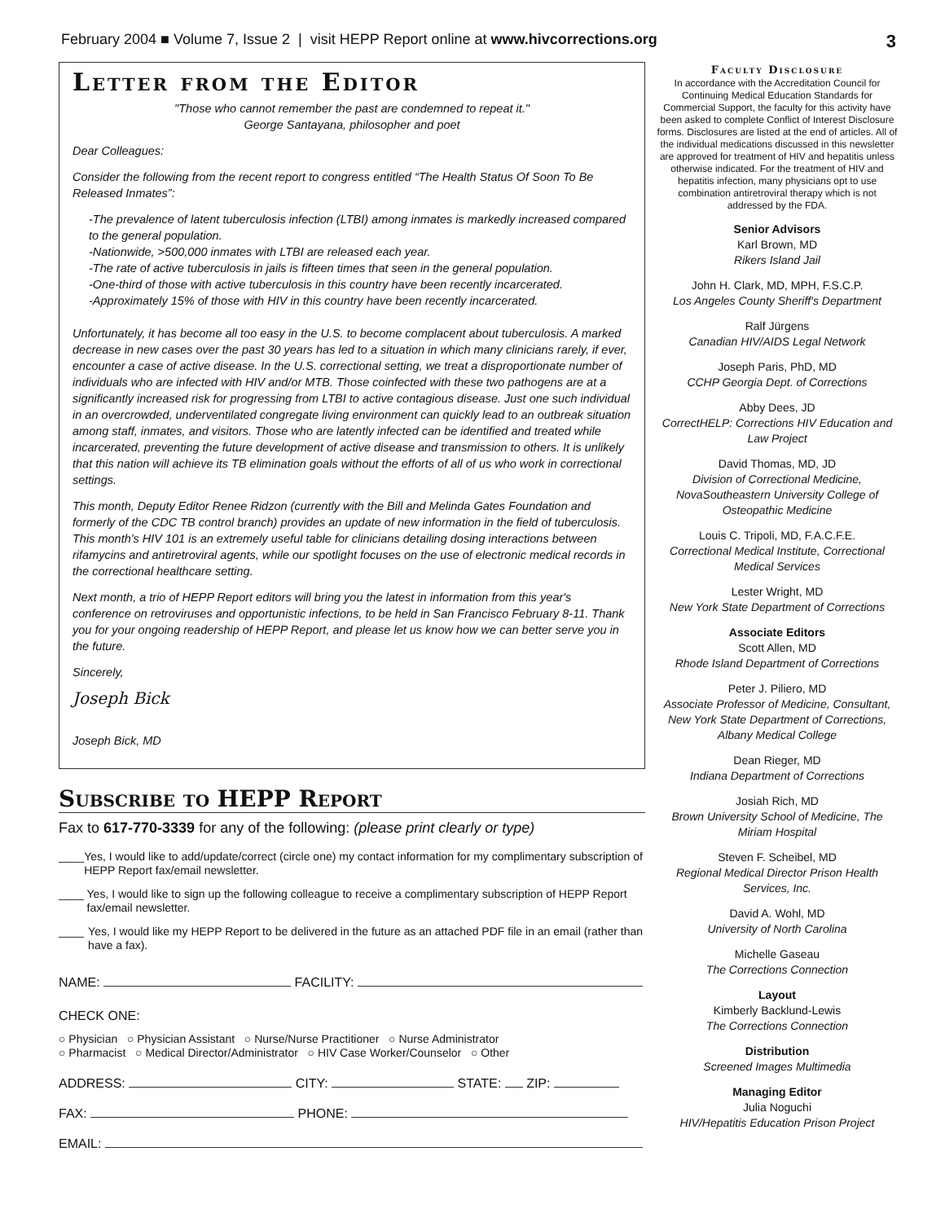February 2004 ■ Volume 7, Issue 2 | visit HEPP Report online at www.hivcorrections.org 3
Letter from the Editor
"Those who cannot remember the past are condemned to repeat it."
George Santayana, philosopher and poet
Dear Colleagues:
Consider the following from the recent report to congress entitled “The Health Status Of Soon To Be Released Inmates”:
-The prevalence of latent tuberculosis infection (LTBI) among inmates is markedly increased compared to the general population.
-Nationwide, >500,000 inmates with LTBI are released each year.
-The rate of active tuberculosis in jails is fifteen times that seen in the general population.
-One-third of those with active tuberculosis in this country have been recently incarcerated.
-Approximately 15% of those with HIV in this country have been recently incarcerated.
Unfortunately, it has become all too easy in the U.S. to become complacent about tuberculosis. A marked decrease in new cases over the past 30 years has led to a situation in which many clinicians rarely, if ever, encounter a case of active disease. In the U.S. correctional setting, we treat a disproportionate number of individuals who are infected with HIV and/or MTB. Those coinfected with these two pathogens are at a significantly increased risk for progressing from LTBI to active contagious disease. Just one such individual in an overcrowded, underventilated congregate living environment can quickly lead to an outbreak situation among staff, inmates, and visitors. Those who are latently infected can be identified and treated while incarcerated, preventing the future development of active disease and transmission to others. It is unlikely that this nation will achieve its TB elimination goals without the efforts of all of us who work in correctional settings.
This month, Deputy Editor Renee Ridzon (currently with the Bill and Melinda Gates Foundation and formerly of the CDC TB control branch) provides an update of new information in the field of tuberculosis. This month's HIV 101 is an extremely useful table for clinicians detailing dosing interactions between rifamycins and antiretroviral agents, while our spotlight focuses on the use of electronic medical records in the correctional healthcare setting.
Next month, a trio of HEPP Report editors will bring you the latest in information from this year's conference on retroviruses and opportunistic infections, to be held in San Francisco February 8-11. Thank you for your ongoing readership of HEPP Report, and please let us know how we can better serve you in the future.
Sincerely,
Joseph Bick
Joseph Bick, MD
Subscribe to HEPP Report
Fax to 617-770-3339 for any of the following: (please print clearly or type)
____ Yes, I would like to add/update/correct (circle one) my contact information for my complimentary subscription of HEPP Report fax/email newsletter.
____ Yes, I would like to sign up the following colleague to receive a complimentary subscription of HEPP Report fax/email newsletter.
____ Yes, I would like my HEPP Report to be delivered in the future as an attached PDF file in an email (rather than have a fax).
NAME: FACILITY:
CHECK ONE:
○ Physician ○ Physician Assistant ○ Nurse/Nurse Practitioner ○ Nurse Administrator
○ Pharmacist ○ Medical Director/Administrator ○ HIV Case Worker/Counselor ○ Other
ADDRESS: CITY: STATE: ZIP:
FAX: PHONE:
EMAIL:
Faculty Disclosure
In accordance with the Accreditation Council for Continuing Medical Education Standards for Commercial Support, the faculty for this activity have been asked to complete Conflict of Interest Disclosure forms. Disclosures are listed at the end of articles. All of the individual medications discussed in this newsletter are approved for treatment of HIV and hepatitis unless otherwise indicated. For the treatment of HIV and hepatitis infection, many physicians opt to use combination antiretroviral therapy which is not addressed by the FDA.
Senior Advisors
Karl Brown, MD
Rikers Island Jail
John H. Clark, MD, MPH, F.S.C.P.
Los Angeles County Sheriff's Department
Ralf Jürgens
Canadian HIV/AIDS Legal Network
Joseph Paris, PhD, MD
CCHP Georgia Dept. of Corrections
Abby Dees, JD
CorrectHELP: Corrections HIV Education and Law Project
David Thomas, MD, JD
Division of Correctional Medicine, NovaSoutheastern University College of Osteopathic Medicine
Louis C. Tripoli, MD, F.A.C.F.E.
Correctional Medical Institute, Correctional Medical Services
Lester Wright, MD
New York State Department of Corrections
Associate Editors
Scott Allen, MD
Rhode Island Department of Corrections
Peter J. Piliero, MD
Associate Professor of Medicine, Consultant, New York State Department of Corrections, Albany Medical College
Dean Rieger, MD
Indiana Department of Corrections
Josiah Rich, MD
Brown University School of Medicine, The Miriam Hospital
Steven F. Scheibel, MD
Regional Medical Director Prison Health Services, Inc.
David A. Wohl, MD
University of North Carolina
Michelle Gaseau
The Corrections Connection
Layout
Kimberly Backlund-Lewis
The Corrections Connection
Distribution
Screened Images Multimedia
Managing Editor
Julia Noguchi
HIV/Hepatitis Education Prison Project